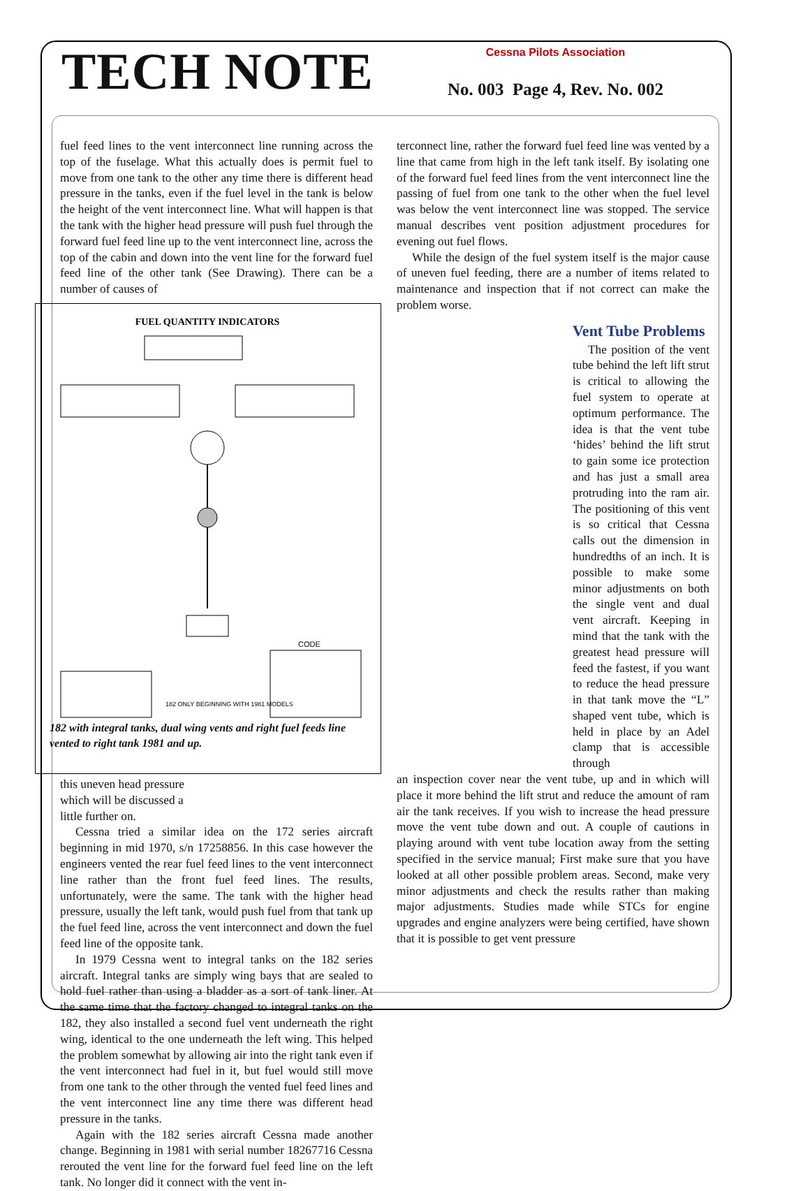TECH NOTE
Cessna Pilots Association
No. 003 Page 4, Rev. No. 002
fuel feed lines to the vent interconnect line running across the top of the fuselage. What this actually does is permit fuel to move from one tank to the other any time there is different head pressure in the tanks, even if the fuel level in the tank is below the height of the vent interconnect line. What will happen is that the tank with the higher head pressure will push fuel through the forward fuel feed line up to the vent interconnect line, across the top of the cabin and down into the vent line for the forward fuel feed line of the other tank (See Drawing). There can be a number of causes of
FUEL QUANTITY INDICATORS
CODE
182 ONLY BEGINNING WITH 1981 MODELS
182 with integral tanks, dual wing vents and right fuel feeds line vented to right tank 1981 and up.
this uneven head pressure which will be discussed a little further on.
Cessna tried a similar idea on the 172 series aircraft beginning in mid 1970, s/n 17258856. In this case however the engineers vented the rear fuel feed lines to the vent interconnect line rather than the front fuel feed lines. The results, unfortunately, were the same. The tank with the higher head pressure, usually the left tank, would push fuel from that tank up the fuel feed line, across the vent interconnect and down the fuel feed line of the opposite tank.
In 1979 Cessna went to integral tanks on the 182 series aircraft. Integral tanks are simply wing bays that are sealed to hold fuel rather than using a bladder as a sort of tank liner. At the same time that the factory changed to integral tanks on the 182, they also installed a second fuel vent underneath the right wing, identical to the one underneath the left wing. This helped the problem somewhat by allowing air into the right tank even if the vent interconnect had fuel in it, but fuel would still move from one tank to the other through the vented fuel feed lines and the vent interconnect line any time there was different head pressure in the tanks.
Again with the 182 series aircraft Cessna made another change. Beginning in 1981 with serial number 18267716 Cessna rerouted the vent line for the forward fuel feed line on the left tank. No longer did it connect with the vent in-
terconnect line, rather the forward fuel feed line was vented by a line that came from high in the left tank itself. By isolating one of the forward fuel feed lines from the vent interconnect line the passing of fuel from one tank to the other when the fuel level was below the vent interconnect line was stopped. The service manual describes vent position adjustment procedures for evening out fuel flows.
While the design of the fuel system itself is the major cause of uneven fuel feeding, there are a number of items related to maintenance and inspection that if not correct can make the problem worse.
Vent Tube Problems
The position of the vent tube behind the left lift strut is critical to allowing the fuel system to operate at optimum performance. The idea is that the vent tube ‘hides’ behind the lift strut to gain some ice protection and has just a small area protruding into the ram air. The positioning of this vent is so critical that Cessna calls out the dimension in hundredths of an inch. It is possible to make some minor adjustments on both the single vent and dual vent aircraft. Keeping in mind that the tank with the greatest head pressure will feed the fastest, if you want to reduce the head pressure in that tank move the “L” shaped vent tube, which is held in place by an Adel clamp that is accessible through
an inspection cover near the vent tube, up and in which will place it more behind the lift strut and reduce the amount of ram air the tank receives. If you wish to increase the head pressure move the vent tube down and out. A couple of cautions in playing around with vent tube location away from the setting specified in the service manual; First make sure that you have looked at all other possible problem areas. Second, make very minor adjustments and check the results rather than making major adjustments. Studies made while STCs for engine upgrades and engine analyzers were being certified, have shown that it is possible to get vent pressure